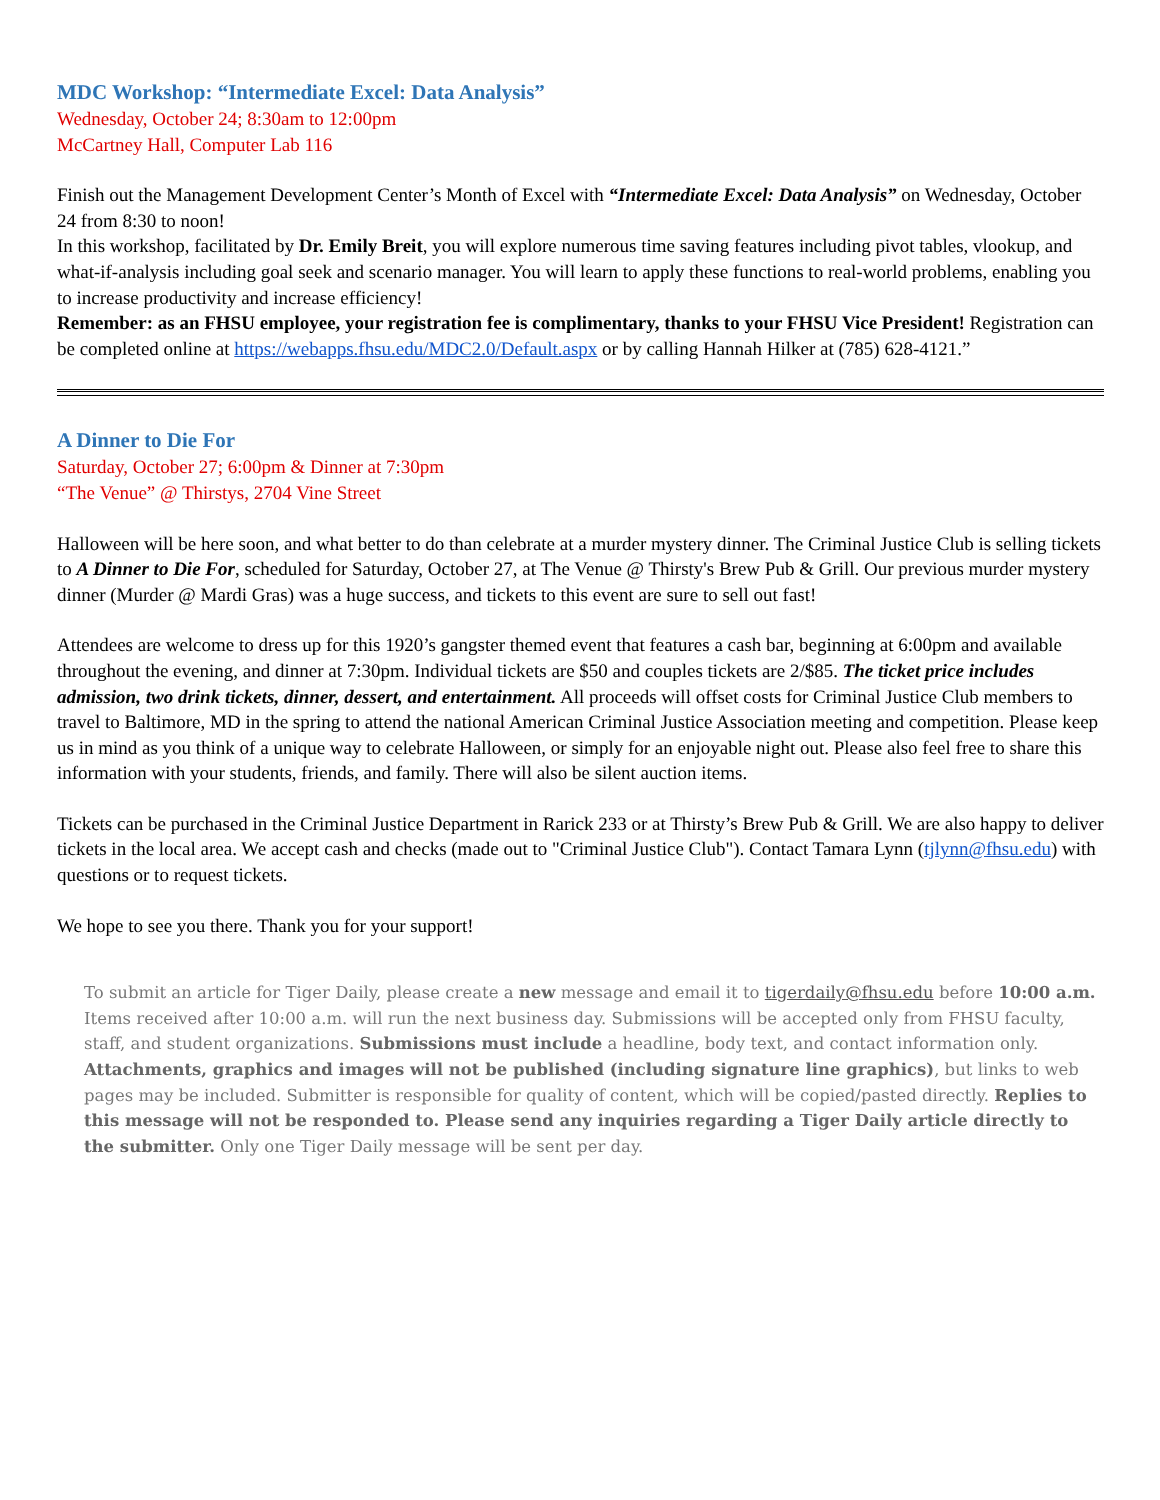MDC Workshop: “Intermediate Excel: Data Analysis”
Wednesday, October 24; 8:30am to 12:00pm
McCartney Hall, Computer Lab 116
Finish out the Management Development Center’s Month of Excel with “Intermediate Excel: Data Analysis” on Wednesday, October 24 from 8:30 to noon!
In this workshop, facilitated by Dr. Emily Breit, you will explore numerous time saving features including pivot tables, vlookup, and what-if-analysis including goal seek and scenario manager. You will learn to apply these functions to real-world problems, enabling you to increase productivity and increase efficiency!
Remember: as an FHSU employee, your registration fee is complimentary, thanks to your FHSU Vice President! Registration can be completed online at https://webapps.fhsu.edu/MDC2.0/Default.aspx or by calling Hannah Hilker at (785) 628-4121.”
A Dinner to Die For
Saturday, October 27; 6:00pm & Dinner at 7:30pm
“The Venue” @ Thirstys, 2704 Vine Street
Halloween will be here soon, and what better to do than celebrate at a murder mystery dinner. The Criminal Justice Club is selling tickets to A Dinner to Die For, scheduled for Saturday, October 27, at The Venue @ Thirsty's Brew Pub & Grill. Our previous murder mystery dinner (Murder @ Mardi Gras) was a huge success, and tickets to this event are sure to sell out fast!
Attendees are welcome to dress up for this 1920’s gangster themed event that features a cash bar, beginning at 6:00pm and available throughout the evening, and dinner at 7:30pm. Individual tickets are $50 and couples tickets are 2/$85. The ticket price includes admission, two drink tickets, dinner, dessert, and entertainment. All proceeds will offset costs for Criminal Justice Club members to travel to Baltimore, MD in the spring to attend the national American Criminal Justice Association meeting and competition. Please keep us in mind as you think of a unique way to celebrate Halloween, or simply for an enjoyable night out. Please also feel free to share this information with your students, friends, and family. There will also be silent auction items.
Tickets can be purchased in the Criminal Justice Department in Rarick 233 or at Thirsty’s Brew Pub & Grill. We are also happy to deliver tickets in the local area. We accept cash and checks (made out to "Criminal Justice Club"). Contact Tamara Lynn (tjlynn@fhsu.edu) with questions or to request tickets.
We hope to see you there. Thank you for your support!
To submit an article for Tiger Daily, please create a new message and email it to tigerdaily@fhsu.edu before 10:00 a.m. Items received after 10:00 a.m. will run the next business day. Submissions will be accepted only from FHSU faculty, staff, and student organizations. Submissions must include a headline, body text, and contact information only. Attachments, graphics and images will not be published (including signature line graphics), but links to web pages may be included. Submitter is responsible for quality of content, which will be copied/pasted directly. Replies to this message will not be responded to. Please send any inquiries regarding a Tiger Daily article directly to the submitter. Only one Tiger Daily message will be sent per day.